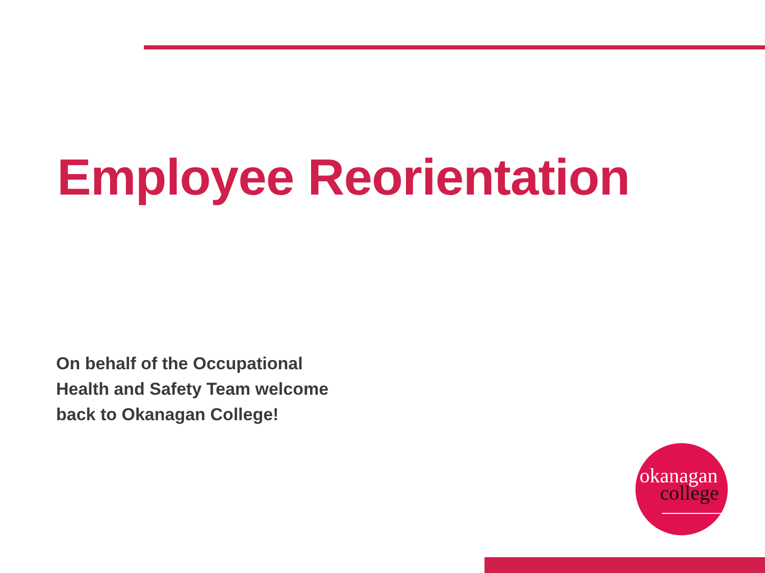Employee Reorientation
On behalf of the Occupational
Health and Safety Team welcome
back to Okanagan College!
okanagan
college